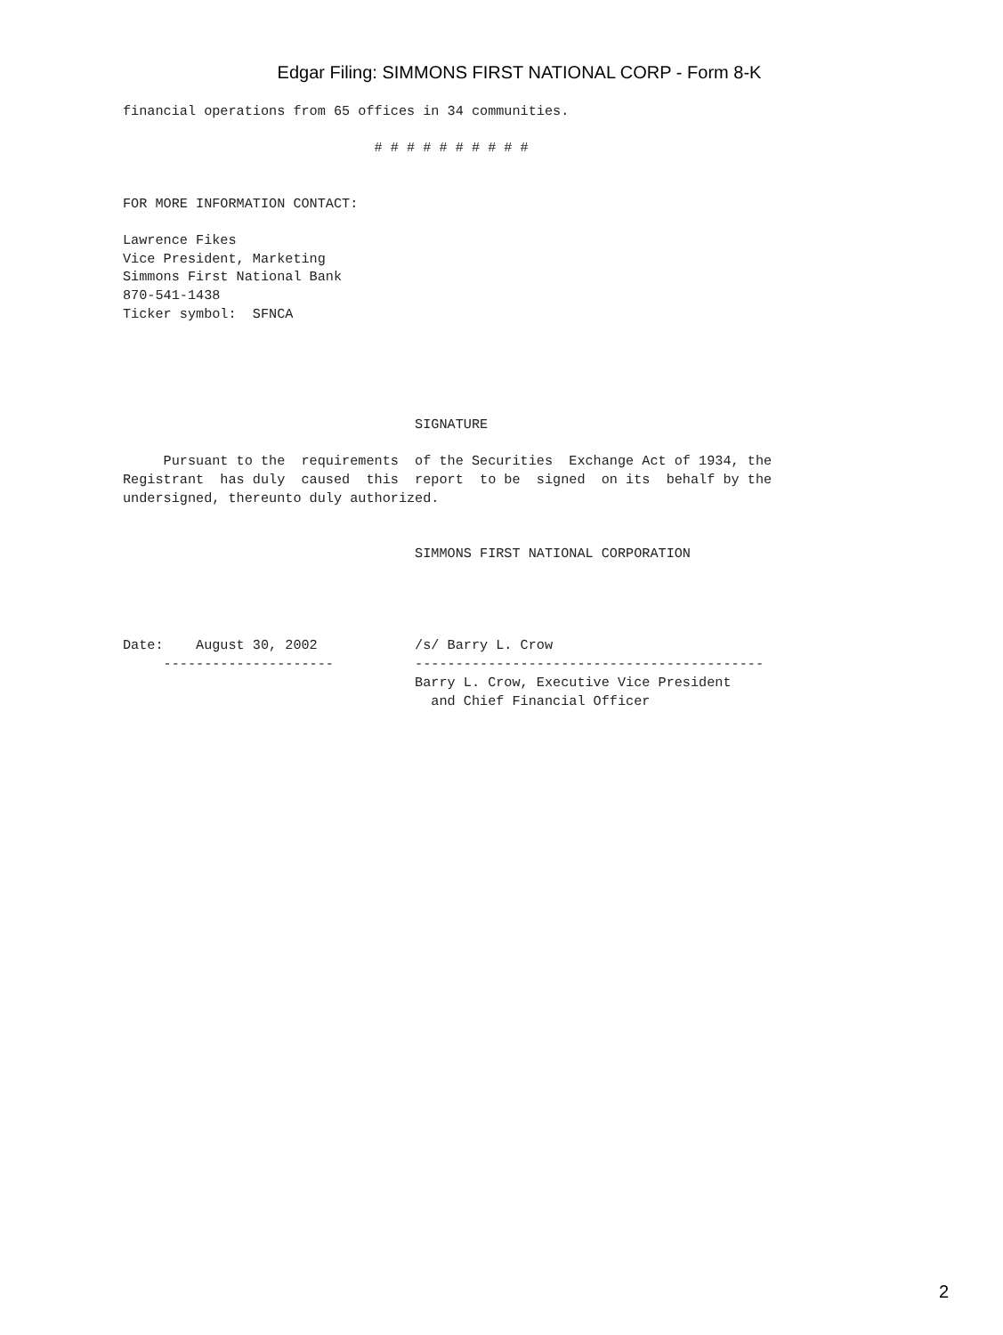Edgar Filing: SIMMONS FIRST NATIONAL CORP - Form 8-K
financial operations from 65 offices in 34 communities.

                               # # # # # # # # # #


FOR MORE INFORMATION CONTACT:

Lawrence Fikes
Vice President, Marketing
Simmons First National Bank
870-541-1438
Ticker symbol:  SFNCA





                                    SIGNATURE

     Pursuant to the  requirements  of the Securities  Exchange Act of 1934, the
Registrant  has duly  caused  this  report  to be  signed  on its  behalf by the
undersigned, thereunto duly authorized.


                                    SIMMONS FIRST NATIONAL CORPORATION




Date:    August 30, 2002            /s/ Barry L. Crow
     ---------------------          -------------------------------------------
                                    Barry L. Crow, Executive Vice President
                                      and Chief Financial Officer
2